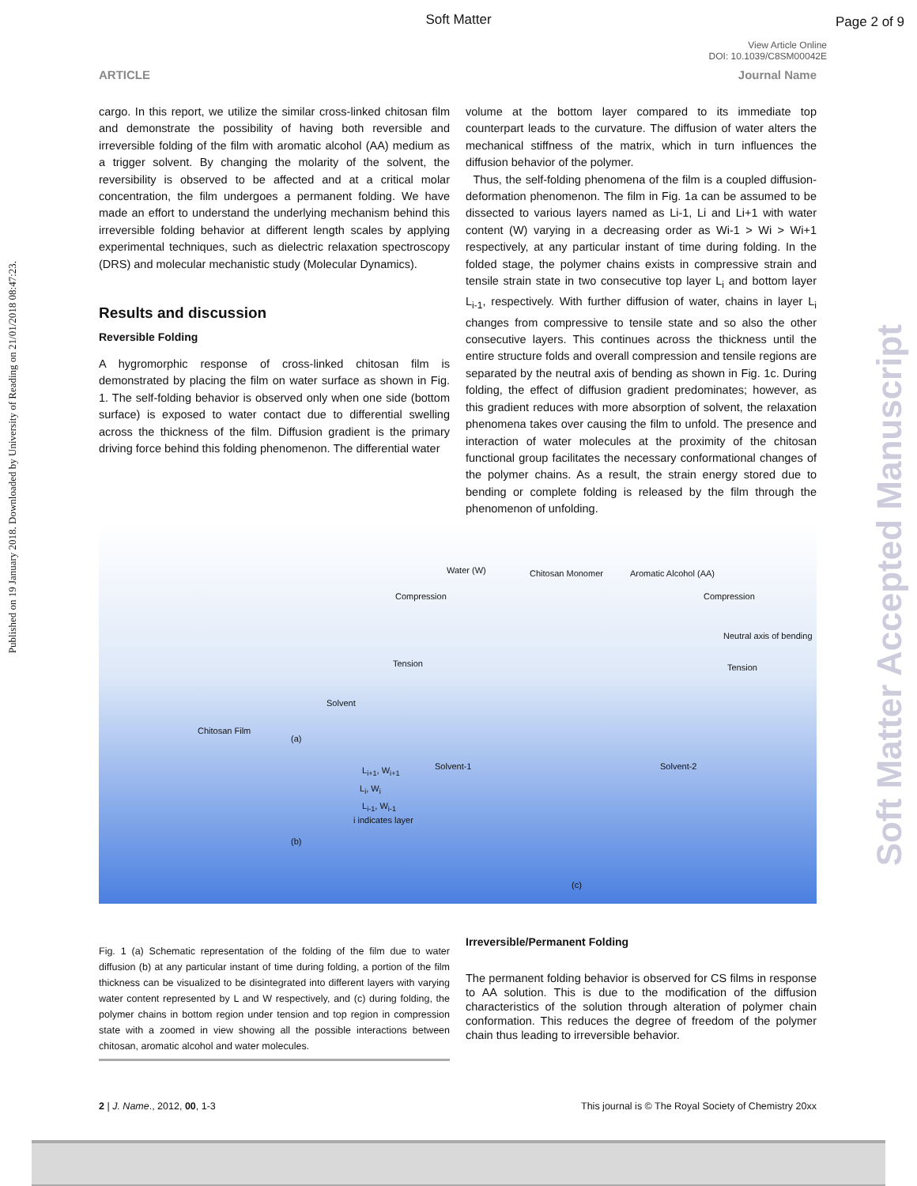Soft Matter
Page 2 of 9
View Article Online
DOI: 10.1039/C8SM00042E
ARTICLE Journal Name
Published on 19 January 2018. Downloaded by University of Reading on 21/01/2018 08:47:23.
Soft Matter Accepted Manuscript
cargo. In this report, we utilize the similar cross-linked chitosan film and demonstrate the possibility of having both reversible and irreversible folding of the film with aromatic alcohol (AA) medium as a trigger solvent. By changing the molarity of the solvent, the reversibility is observed to be affected and at a critical molar concentration, the film undergoes a permanent folding. We have made an effort to understand the underlying mechanism behind this irreversible folding behavior at different length scales by applying experimental techniques, such as dielectric relaxation spectroscopy (DRS) and molecular mechanistic study (Molecular Dynamics).
Results and discussion
Reversible Folding
A hygromorphic response of cross-linked chitosan film is demonstrated by placing the film on water surface as shown in Fig. 1. The self-folding behavior is observed only when one side (bottom surface) is exposed to water contact due to differential swelling across the thickness of the film. Diffusion gradient is the primary driving force behind this folding phenomenon. The differential water
volume at the bottom layer compared to its immediate top counterpart leads to the curvature. The diffusion of water alters the mechanical stiffness of the matrix, which in turn influences the diffusion behavior of the polymer.
Thus, the self-folding phenomena of the film is a coupled diffusion-deformation phenomenon. The film in Fig. 1a can be assumed to be dissected to various layers named as Li-1, Li and Li+1 with water content (W) varying in a decreasing order as Wi-1 > Wi > Wi+1 respectively, at any particular instant of time during folding. In the folded stage, the polymer chains exists in compressive strain and tensile strain state in two consecutive top layer L<sub>i</sub> and bottom layer L<sub>i-1</sub>, respectively. With further diffusion of water, chains in layer L<sub>i</sub> changes from compressive to tensile state and so also the other consecutive layers. This continues across the thickness until the entire structure folds and overall compression and tensile regions are separated by the neutral axis of bending as shown in Fig. 1c. During folding, the effect of diffusion gradient predominates; however, as this gradient reduces with more absorption of solvent, the relaxation phenomena takes over causing the film to unfold. The presence and interaction of water molecules at the proximity of the chitosan functional group facilitates the necessary conformational changes of the polymer chains. As a result, the strain energy stored due to bending or complete folding is released by the film through the phenomenon of unfolding.
Water (W) Chitosan Monomer Aromatic Alcohol (AA)
Compression Compression
Neutral axis of bending
Tension Tension
Solvent
Chitosan Film
(a)
Solvent-1 Solvent-2 L<sub>i+1</sub>, W<sub>i+1</sub>
L<sub>i</sub>, W<sub>i</sub>
L<sub>i-1</sub>, W<sub>i-1</sub>
i indicates layer
(b)
(c)
Fig. 1 (a) Schematic representation of the folding of the film due to water diffusion (b) at any particular instant of time during folding, a portion of the film thickness can be visualized to be disintegrated into different layers with varying water content represented by L and W respectively, and (c) during folding, the polymer chains in bottom region under tension and top region in compression state with a zoomed in view showing all the possible interactions between chitosan, aromatic alcohol and water molecules.
Irreversible/Permanent Folding
The permanent folding behavior is observed for CS films in response to AA solution. This is due to the modification of the diffusion characteristics of the solution through alteration of polymer chain conformation. This reduces the degree of freedom of the polymer chain thus leading to irreversible behavior.
2 | J. Name., 2012, 00, 1-3 This journal is © The Royal Society of Chemistry 20xx